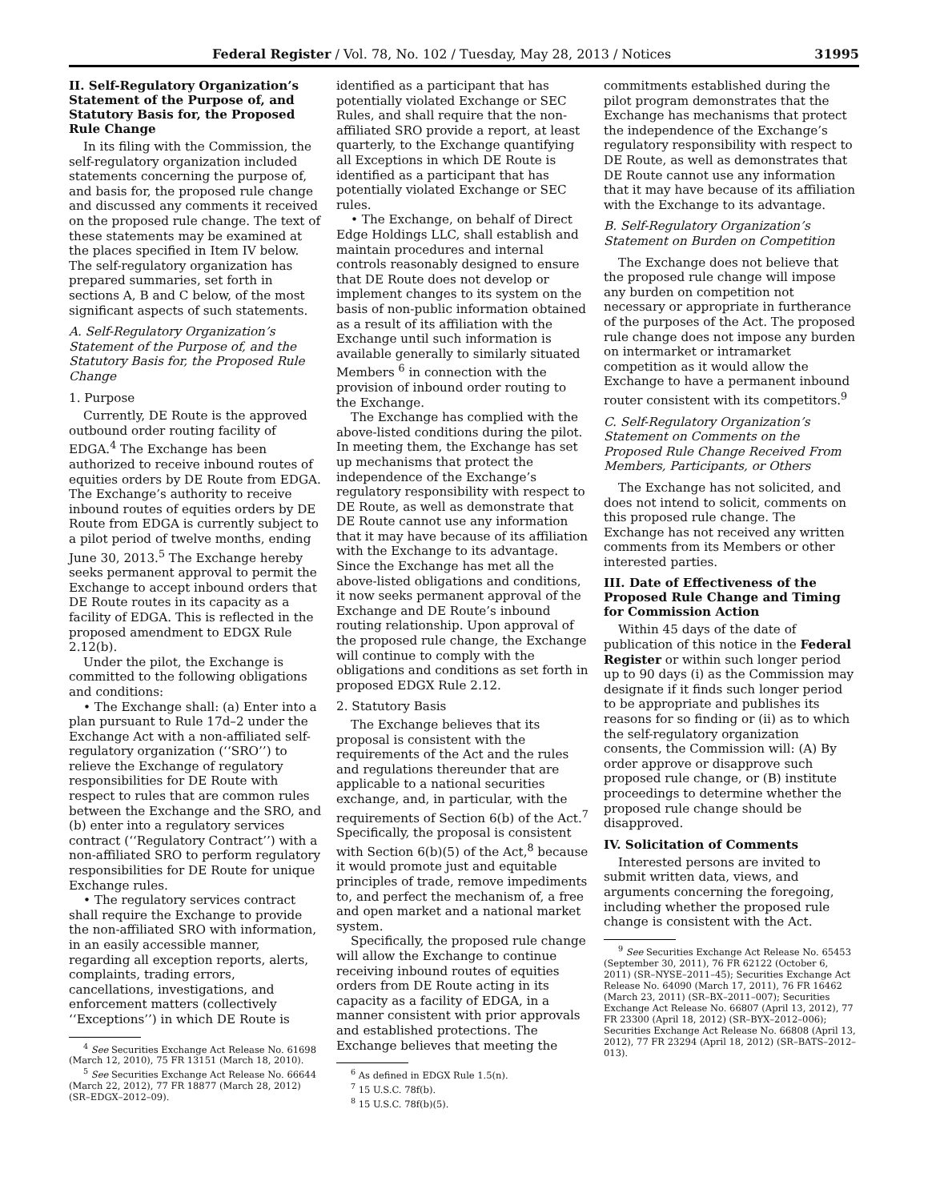Federal Register / Vol. 78, No. 102 / Tuesday, May 28, 2013 / Notices 31995
II. Self-Regulatory Organization’s Statement of the Purpose of, and Statutory Basis for, the Proposed Rule Change
In its filing with the Commission, the self-regulatory organization included statements concerning the purpose of, and basis for, the proposed rule change and discussed any comments it received on the proposed rule change. The text of these statements may be examined at the places specified in Item IV below. The self-regulatory organization has prepared summaries, set forth in sections A, B and C below, of the most significant aspects of such statements.
A. Self-Regulatory Organization’s Statement of the Purpose of, and the Statutory Basis for, the Proposed Rule Change
1. Purpose
Currently, DE Route is the approved outbound order routing facility of EDGA.<sup>4</sup> The Exchange has been authorized to receive inbound routes of equities orders by DE Route from EDGA. The Exchange’s authority to receive inbound routes of equities orders by DE Route from EDGA is currently subject to a pilot period of twelve months, ending June 30, 2013.<sup>5</sup> The Exchange hereby seeks permanent approval to permit the Exchange to accept inbound orders that DE Route routes in its capacity as a facility of EDGA. This is reflected in the proposed amendment to EDGX Rule 2.12(b).
Under the pilot, the Exchange is committed to the following obligations and conditions:
• The Exchange shall: (a) Enter into a plan pursuant to Rule 17d–2 under the Exchange Act with a non-affiliated self-regulatory organization (‘‘SRO’’) to relieve the Exchange of regulatory responsibilities for DE Route with respect to rules that are common rules between the Exchange and the SRO, and (b) enter into a regulatory services contract (‘‘Regulatory Contract’’) with a non-affiliated SRO to perform regulatory responsibilities for DE Route for unique Exchange rules.
• The regulatory services contract shall require the Exchange to provide the non-affiliated SRO with information, in an easily accessible manner, regarding all exception reports, alerts, complaints, trading errors, cancellations, investigations, and enforcement matters (collectively ‘‘Exceptions’’) in which DE Route is
<sup>4</sup> See Securities Exchange Act Release No. 61698 (March 12, 2010), 75 FR 13151 (March 18, 2010).
<sup>5</sup> See Securities Exchange Act Release No. 66644 (March 22, 2012), 77 FR 18877 (March 28, 2012) (SR–EDGX–2012–09).
identified as a participant that has potentially violated Exchange or SEC Rules, and shall require that the non-affiliated SRO provide a report, at least quarterly, to the Exchange quantifying all Exceptions in which DE Route is identified as a participant that has potentially violated Exchange or SEC rules.
• The Exchange, on behalf of Direct Edge Holdings LLC, shall establish and maintain procedures and internal controls reasonably designed to ensure that DE Route does not develop or implement changes to its system on the basis of non-public information obtained as a result of its affiliation with the Exchange until such information is available generally to similarly situated Members <sup>6</sup> in connection with the provision of inbound order routing to the Exchange.
The Exchange has complied with the above-listed conditions during the pilot. In meeting them, the Exchange has set up mechanisms that protect the independence of the Exchange’s regulatory responsibility with respect to DE Route, as well as demonstrate that DE Route cannot use any information that it may have because of its affiliation with the Exchange to its advantage. Since the Exchange has met all the above-listed obligations and conditions, it now seeks permanent approval of the Exchange and DE Route’s inbound routing relationship. Upon approval of the proposed rule change, the Exchange will continue to comply with the obligations and conditions as set forth in proposed EDGX Rule 2.12.
2. Statutory Basis
The Exchange believes that its proposal is consistent with the requirements of the Act and the rules and regulations thereunder that are applicable to a national securities exchange, and, in particular, with the requirements of Section 6(b) of the Act.<sup>7</sup> Specifically, the proposal is consistent with Section 6(b)(5) of the Act,<sup>8</sup> because it would promote just and equitable principles of trade, remove impediments to, and perfect the mechanism of, a free and open market and a national market system.
Specifically, the proposed rule change will allow the Exchange to continue receiving inbound routes of equities orders from DE Route acting in its capacity as a facility of EDGA, in a manner consistent with prior approvals and established protections. The Exchange believes that meeting the
<sup>6</sup> As defined in EDGX Rule 1.5(n).
<sup>7</sup> 15 U.S.C. 78f(b).
<sup>8</sup> 15 U.S.C. 78f(b)(5).
commitments established during the pilot program demonstrates that the Exchange has mechanisms that protect the independence of the Exchange’s regulatory responsibility with respect to DE Route, as well as demonstrates that DE Route cannot use any information that it may have because of its affiliation with the Exchange to its advantage.
B. Self-Regulatory Organization’s Statement on Burden on Competition
The Exchange does not believe that the proposed rule change will impose any burden on competition not necessary or appropriate in furtherance of the purposes of the Act. The proposed rule change does not impose any burden on intermarket or intramarket competition as it would allow the Exchange to have a permanent inbound router consistent with its competitors.<sup>9</sup>
C. Self-Regulatory Organization’s Statement on Comments on the Proposed Rule Change Received From Members, Participants, or Others
The Exchange has not solicited, and does not intend to solicit, comments on this proposed rule change. The Exchange has not received any written comments from its Members or other interested parties.
III. Date of Effectiveness of the Proposed Rule Change and Timing for Commission Action
Within 45 days of the date of publication of this notice in the Federal Register or within such longer period up to 90 days (i) as the Commission may designate if it finds such longer period to be appropriate and publishes its reasons for so finding or (ii) as to which the self-regulatory organization consents, the Commission will: (A) By order approve or disapprove such proposed rule change, or (B) institute proceedings to determine whether the proposed rule change should be disapproved.
IV. Solicitation of Comments
Interested persons are invited to submit written data, views, and arguments concerning the foregoing, including whether the proposed rule change is consistent with the Act.
<sup>9</sup> See Securities Exchange Act Release No. 65453 (September 30, 2011), 76 FR 62122 (October 6, 2011) (SR–NYSE–2011–45); Securities Exchange Act Release No. 64090 (March 17, 2011), 76 FR 16462 (March 23, 2011) (SR–BX–2011–007); Securities Exchange Act Release No. 66807 (April 13, 2012), 77 FR 23300 (April 18, 2012) (SR–BYX–2012–006); Securities Exchange Act Release No. 66808 (April 13, 2012), 77 FR 23294 (April 18, 2012) (SR–BATS–2012–013).